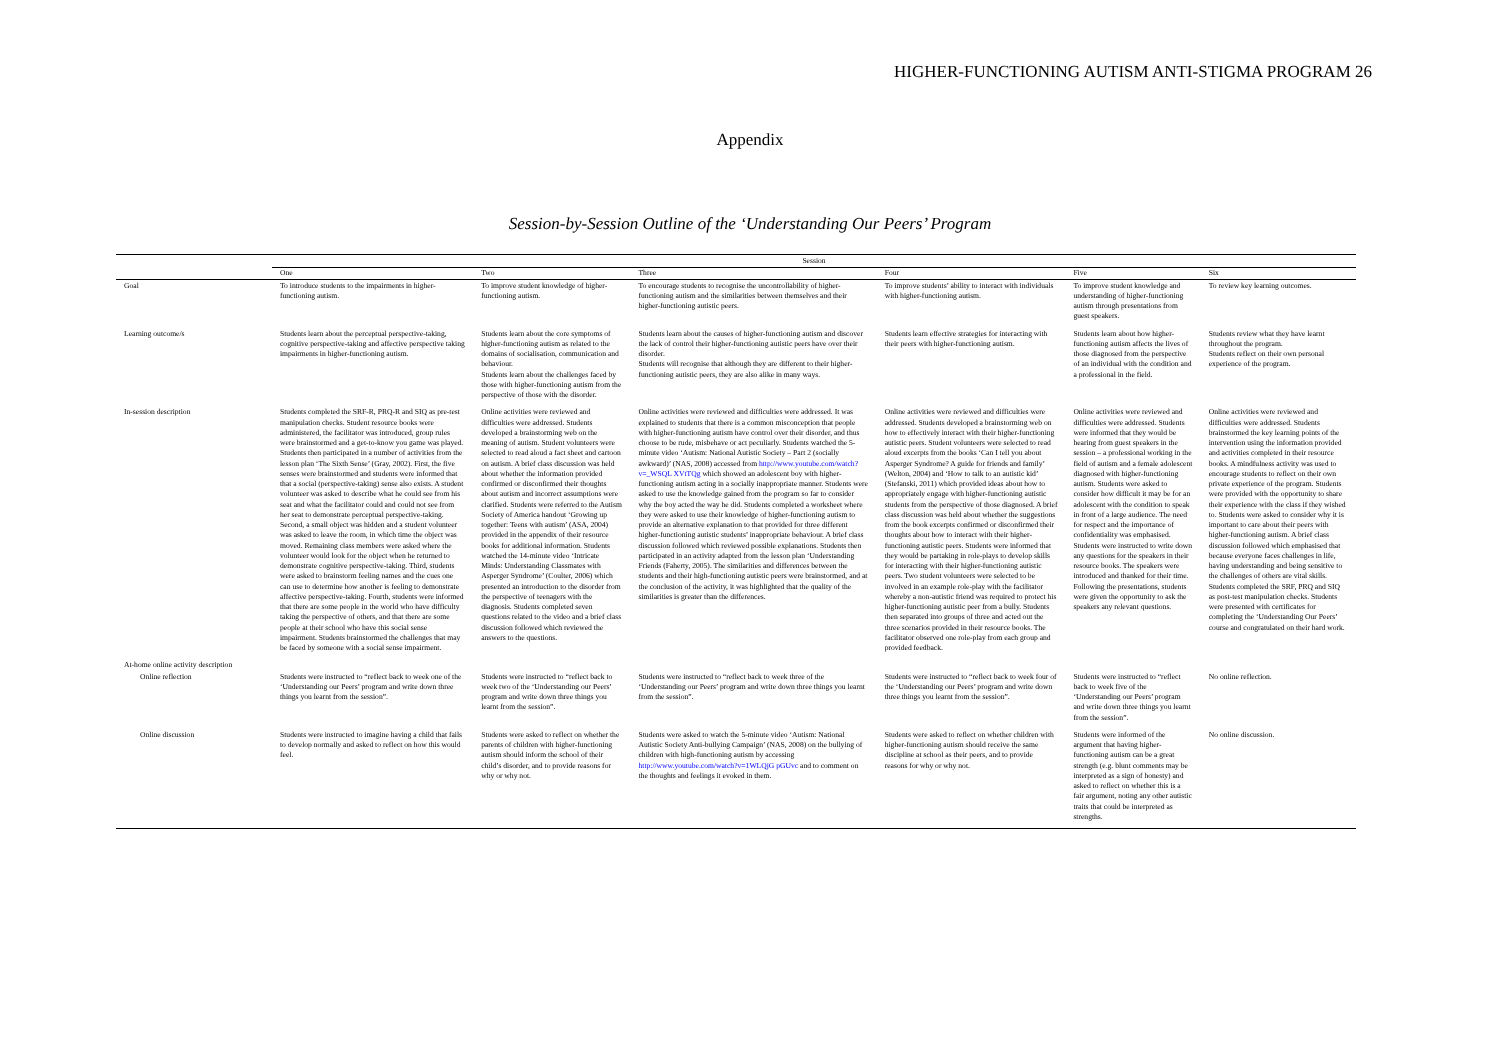HIGHER-FUNCTIONING AUTISM ANTI-STIGMA PROGRAM 26
Appendix
Session-by-Session Outline of the ‘Understanding Our Peers’ Program
| | Session | | | | | |
| --- | --- | --- | --- | --- | --- | --- |
| | One | Two | Three | Four | Five | Six |
| Goal | To introduce students to the impairments in higher-functioning autism. | To improve student knowledge of higher-functioning autism. | To encourage students to recognise the uncontrollability of higher-functioning autism and the similarities between themselves and their higher-functioning autistic peers. | To improve students’ ability to interact with individuals with higher-functioning autism. | To improve student knowledge and understanding of higher-functioning autism through presentations from guest speakers. | To review key learning outcomes. |
| Learning outcome/s | Students learn about the perceptual perspective-taking, cognitive perspective-taking and affective perspective taking impairments in higher-functioning autism. | Students learn about the core symptoms of higher-functioning autism as related to the domains of socialisation, communication and behaviour. Students learn about the challenges faced by those with higher-functioning autism from the perspective of those with the disorder. | Students learn about the causes of higher-functioning autism and discover the lack of control their higher-functioning autistic peers have over their disorder. Students will recognise that although they are different to their higher-functioning autistic peers, they are also alike in many ways. | Students learn effective strategies for interacting with their peers with higher-functioning autism. | Students learn about how higher-functioning autism affects the lives of those diagnosed from the perspective of an individual with the condition and a professional in the field. | Students review what they have learnt throughout the program. Students reflect on their own personal experience of the program. |
| In-session description | Students completed the SRF-R, PRQ-R and SIQ as pre-test manipulation checks. Student resource books were administered, the facilitator was introduced, group rules were brainstormed and a get-to-know you game was played. Students then participated in a number of activities from the lesson plan ‘The Sixth Sense’ (Gray, 2002). First, the five senses were brainstormed and students were informed that that a social (perspective-taking) sense also exists. A student volunteer was asked to describe what he could see from his seat and what the facilitator could and could not see from her seat to demonstrate perceptual perspective-taking. Second, a small object was hidden and a student volunteer was asked to leave the room, in which time the object was moved. Remaining class members were asked where the volunteer would look for the object when he returned to demonstrate cognitive perspective-taking. Third, students were asked to brainstorm feeling names and the cues one can use to determine how another is feeling to demonstrate affective perspective-taking. Fourth, students were informed that there are some people in the world who have difficulty taking the perspective of others, and that there are some people at their school who have this social sense impairment. Students brainstormed the challenges that may be faced by someone with a social sense impairment. | Online activities were reviewed and difficulties were addressed. Students developed a brainstorming web on the meaning of autism. Student volunteers were selected to read aloud a fact sheet and cartoon on autism. A brief class discussion was held about whether the information provided confirmed or disconfirmed their thoughts about autism and incorrect assumptions were clarified. Students were referred to the Autism Society of America handout ‘Growing up together: Teens with autism’ (ASA, 2004) provided in the appendix of their resource books for additional information. Students watched the 14-minute video ‘Intricate Minds: Understanding Classmates with Asperger Syndrome’ (Coulter, 2006) which presented an introduction to the disorder from the perspective of teenagers with the diagnosis. Students completed seven questions related to the video and a brief class discussion followed which reviewed the answers to the questions. | Online activities were reviewed and difficulties were addressed. It was explained to students that there is a common misconception that people with higher-functioning autism have control over their disorder, and thus choose to be rude, misbehave or act peculiarly. Students watched the 5-minute video ‘Autism: National Autistic Society – Part 2 (socially awkward)’ (NAS, 2008) accessed from http://www.youtube.com/watch?v=_WSQL XVtTQg which showed an adolescent boy with higher-functioning autism acting in a socially inappropriate manner. Students were asked to use the knowledge gained from the program so far to consider why the boy acted the way he did. Students completed a worksheet where they were asked to use their knowledge of higher-functioning autism to provide an alternative explanation to that provided for three different higher-functioning autistic students’ inappropriate behaviour. A brief class discussion followed which reviewed possible explanations. Students then participated in an activity adapted from the lesson plan ‘Understanding Friends (Faherty, 2005). The similarities and differences between the students and their high-functioning autistic peers were brainstormed, and at the conclusion of the activity, it was highlighted that the quality of the similarities is greater than the differences. | Online activities were reviewed and difficulties were addressed. Students developed a brainstorming web on how to effectively interact with their higher-functioning autistic peers. Student volunteers were selected to read aloud excerpts from the books ‘Can I tell you about Asperger Syndrome? A guide for friends and family’ (Welton, 2004) and ‘How to talk to an autistic kid’ (Stefanski, 2011) which provided ideas about how to appropriately engage with higher-functioning autistic students from the perspective of those diagnosed. A brief class discussion was held about whether the suggestions from the book excerpts confirmed or disconfirmed their thoughts about how to interact with their higher-functioning autistic peers. Students were informed that they would be partaking in role-plays to develop skills for interacting with their higher-functioning autistic peers. Two student volunteers were selected to be involved in an example role-play with the facilitator whereby a non-autistic friend was required to protect his higher-functioning autistic peer from a bully. Students then separated into groups of three and acted out the three scenarios provided in their resource books. The facilitator observed one role-play from each group and provided feedback. | Online activities were reviewed and difficulties were addressed. Students were informed that they would be hearing from guest speakers in the session – a professional working in the field of autism and a female adolescent diagnosed with higher-functioning autism. Students were asked to consider how difficult it may be for an adolescent with the condition to speak in front of a large audience. The need for respect and the importance of confidentiality was emphasised. Students were instructed to write down any questions for the speakers in their resource books. The speakers were introduced and thanked for their time. Following the presentations, students were given the opportunity to ask the speakers any relevant questions. | Online activities were reviewed and difficulties were addressed. Students brainstormed the key learning points of the intervention using the information provided and activities completed in their resource books. A mindfulness activity was used to encourage students to reflect on their own private experience of the program. Students were provided with the opportunity to share their experience with the class if they wished to. Students were asked to consider why it is important to care about their peers with higher-functioning autism. A brief class discussion followed which emphasised that because everyone faces challenges in life, having understanding and being sensitive to the challenges of others are vital skills. Students completed the SRF, PRQ and SIQ as post-test manipulation checks. Students were presented with certificates for completing the ‘Understanding Our Peers’ course and congratulated on their hard work. |
| At-home online activity description | | | | | | |
| Online reflection | Students were instructed to “reflect back to week one of the ‘Understanding our Peers’ program and write down three things you learnt from the session”. | Students were instructed to “reflect back to week two of the ‘Understanding our Peers’ program and write down three things you learnt from the session”. | Students were instructed to “reflect back to week three of the ‘Understanding our Peers’ program and write down three things you learnt from the session”. | Students were instructed to “reflect back to week four of the ‘Understanding our Peers’ program and write down three things you learnt from the session”. | Students were instructed to “reflect back to week five of the ‘Understanding our Peers’ program and write down three things you learnt from the session”. | No online reflection. |
| Online discussion | Students were instructed to imagine having a child that fails to develop normally and asked to reflect on how this would feel. | Students were asked to reflect on whether the parents of children with higher-functioning autism should inform the school of their child’s disorder, and to provide reasons for why or why not. | Students were asked to watch the 5-minute video ‘Autism: National Autistic Society Anti-bullying Campaign’ (NAS, 2008) on the bullying of children with high-functioning autism by accessing http://www.youtube.com/watch?v=1WLQjG pGUvc and to comment on the thoughts and feelings it evoked in them. | Students were asked to reflect on whether children with higher-functioning autism should receive the same discipline at school as their peers, and to provide reasons for why or why not. | Students were informed of the argument that having higher-functioning autism can be a great strength (e.g. blunt comments may be interpreted as a sign of honesty) and asked to reflect on whether this is a fair argument, noting any other autistic traits that could be interpreted as strengths. | No online discussion. |